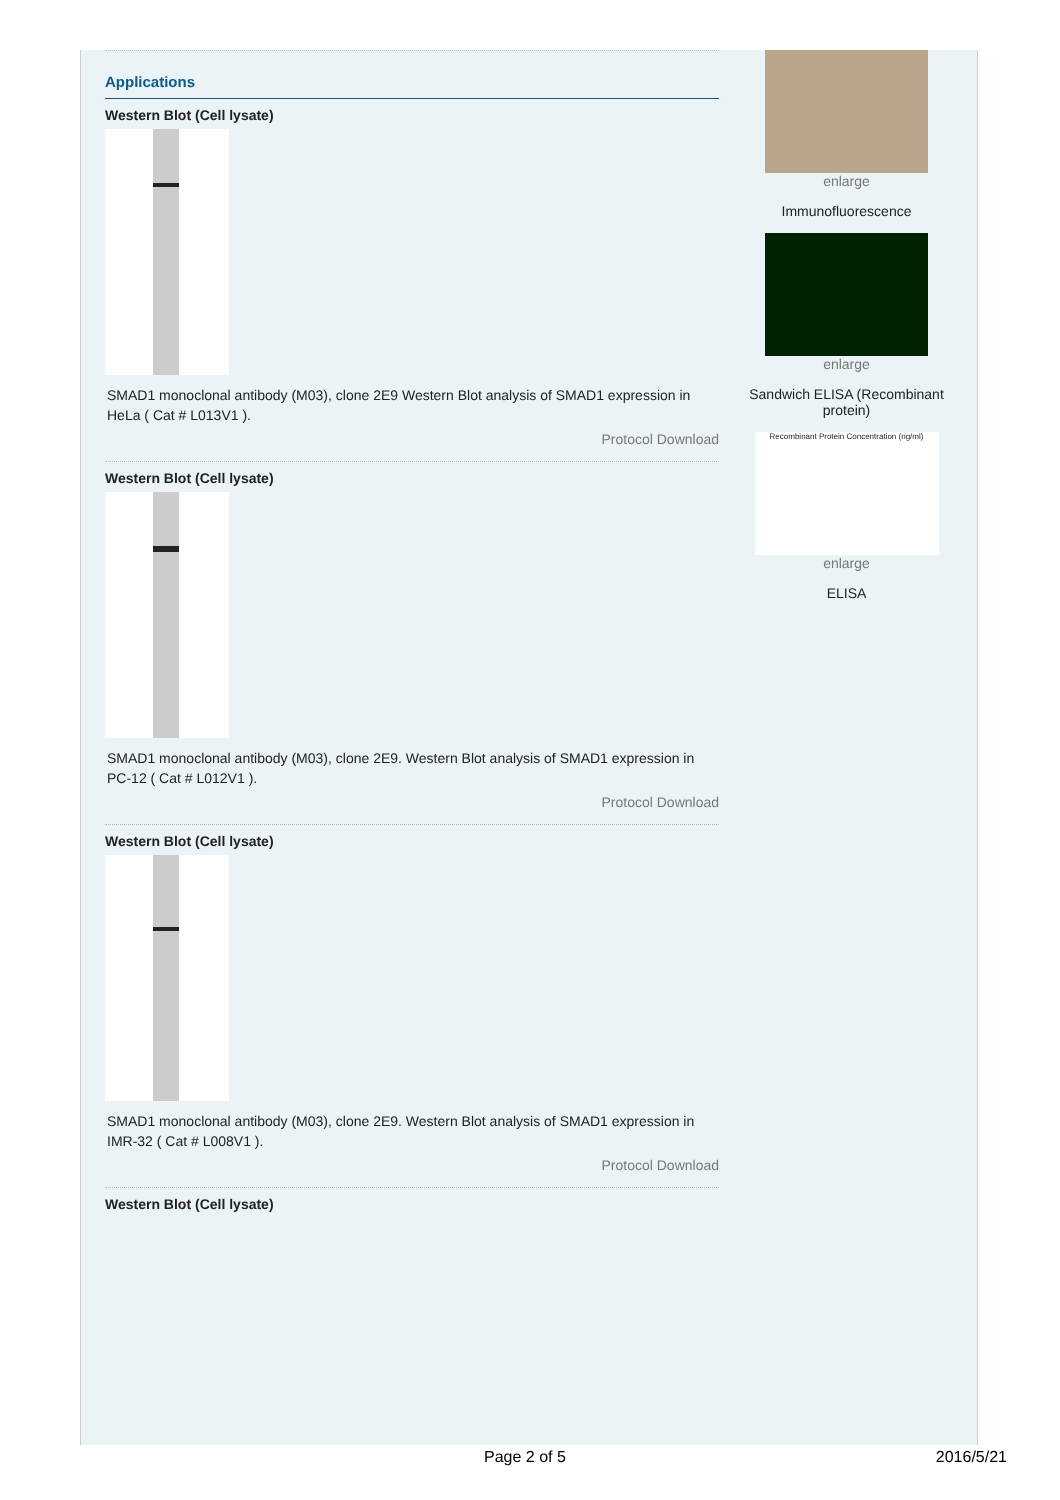Applications
Western Blot (Cell lysate)
SMAD1 monoclonal antibody (M03), clone 2E9 Western Blot analysis of SMAD1 expression in HeLa ( Cat # L013V1 ).
Protocol Download
Western Blot (Cell lysate)
SMAD1 monoclonal antibody (M03), clone 2E9. Western Blot analysis of SMAD1 expression in PC-12 ( Cat # L012V1 ).
Protocol Download
Western Blot (Cell lysate)
SMAD1 monoclonal antibody (M03), clone 2E9. Western Blot analysis of SMAD1 expression in IMR-32 ( Cat # L008V1 ).
Protocol Download
Western Blot (Cell lysate)
enlarge
Immunofluorescence
enlarge
Sandwich ELISA (Recombinant protein)
Recombinant Protein Concentration (ng/ml)
enlarge
ELISA
Page 2 of 5 2016/5/21